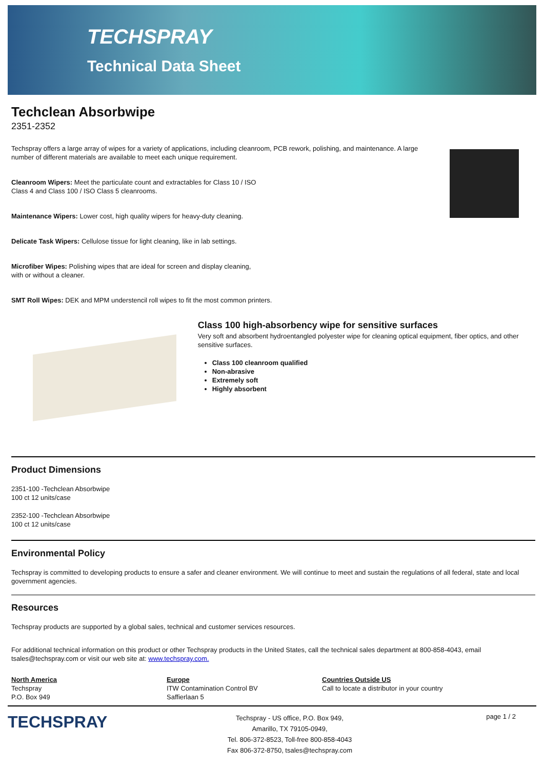TECHSPRAY
Technical Data Sheet
Techclean Absorbwipe
2351-2352
Techspray offers a large array of wipes for a variety of applications, including cleanroom, PCB rework, polishing, and maintenance. A large number of different materials are available to meet each unique requirement.
Cleanroom Wipers: Meet the particulate count and extractables for Class 10 / ISO Class 4 and Class 100 / ISO Class 5 cleanrooms.
Maintenance Wipers: Lower cost, high quality wipers for heavy-duty cleaning.
Delicate Task Wipers: Cellulose tissue for light cleaning, like in lab settings.
Microfiber Wipes: Polishing wipes that are ideal for screen and display cleaning, with or without a cleaner.
SMT Roll Wipes: DEK and MPM understencil roll wipes to fit the most common printers.
Class 100 high-absorbency wipe for sensitive surfaces
Very soft and absorbent hydroentangled polyester wipe for cleaning optical equipment, fiber optics, and other sensitive surfaces.
Class 100 cleanroom qualified
Non-abrasive
Extremely soft
Highly absorbent
Product Dimensions
2351-100 -Techclean Absorbwipe
100 ct 12 units/case
2352-100 -Techclean Absorbwipe
100 ct 12 units/case
Environmental Policy
Techspray is committed to developing products to ensure a safer and cleaner environment. We will continue to meet and sustain the regulations of all federal, state and local government agencies.
Resources
Techspray products are supported by a global sales, technical and customer services resources.
For additional technical information on this product or other Techspray products in the United States, call the technical sales department at 800-858-4043, email tsales@techspray.com or visit our web site at: www.techspray.com.
North America
Techspray
P.O. Box 949
Europe
ITW Contamination Control BV
Saffierlaan 5
Countries Outside US
Call to locate a distributor in your country
TECHSPRAY
Techspray - US office, P.O. Box 949,
Amarillo, TX 79105-0949,
Tel. 806-372-8523, Toll-free 800-858-4043
Fax 806-372-8750, tsales@techspray.com
page 1 / 2